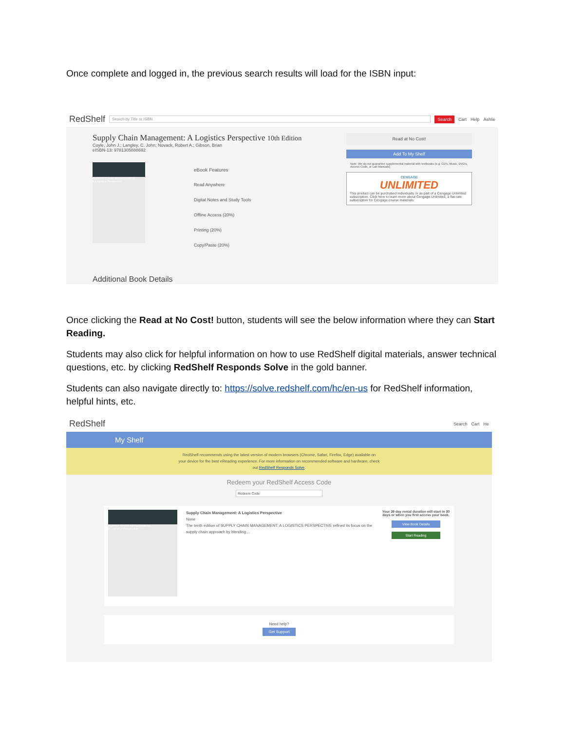Once complete and logged in, the previous search results will load for the ISBN input:
RedShelf Search by Title or ISBN Search Cart Help Ashlie
Supply Chain Management: A Logistics Perspective 10th Edition
Coyle, John J.; Langley, C. John; Novack, Robert A.; Gibson, Brian
eISBN-13: 9781305888692
SUPPLY CHAIN MANAGEMENT
A Logistics Perspective
eBook Features
Read Anywhere
Digital Notes and Study Tools
Offline Access (20%)
Printing (20%)
Copy/Paste (20%)
Additional Book Details
Read at No Cost!
Add To My Shelf
Note: We do not guarantee supplemental material with textbooks (e.g. CD's, Music, DVD's, Access Code, or Lab Manuals)
CENGAGE
UNLIMITED
This product can be purchased individually or as part of a Cengage Unlimited subscription. Click here to learn more about Cengage Unlimited, a flat-rate subscription for Cengage course materials.
Once clicking the Read at No Cost! button, students will see the below information where they can Start Reading.
Students may also click for helpful information on how to use RedShelf digital materials, answer technical questions, etc. by clicking RedShelf Responds Solve in the gold banner.
Students can also navigate directly to: https://solve.redshelf.com/hc/en-us for RedShelf information, helpful hints, etc.
RedShelf Search Cart He
My Shelf
RedShelf recommends using the latest version of modern browsers (Chrome, Safari, Firefox, Edge) available on your device for the best eReading experience. For more information on recommended software and hardware, check out RedShelf Responds Solve.
Redeem your RedShelf Access Code
Redeem Code
SUPPLY CHAIN MANAGEMENT
A Logistics Perspective
Supply Chain Management: A Logistics Perspective
None
The tenth edition of SUPPLY CHAIN MANAGEMENT: A LOGISTICS PERSPECTIVE refined its focus on the supply chain approach by blending ...
Your 39 day rental duration will start in 30 days or when you first access your book.
View Book Details
Start Reading
Need help?
Get Support